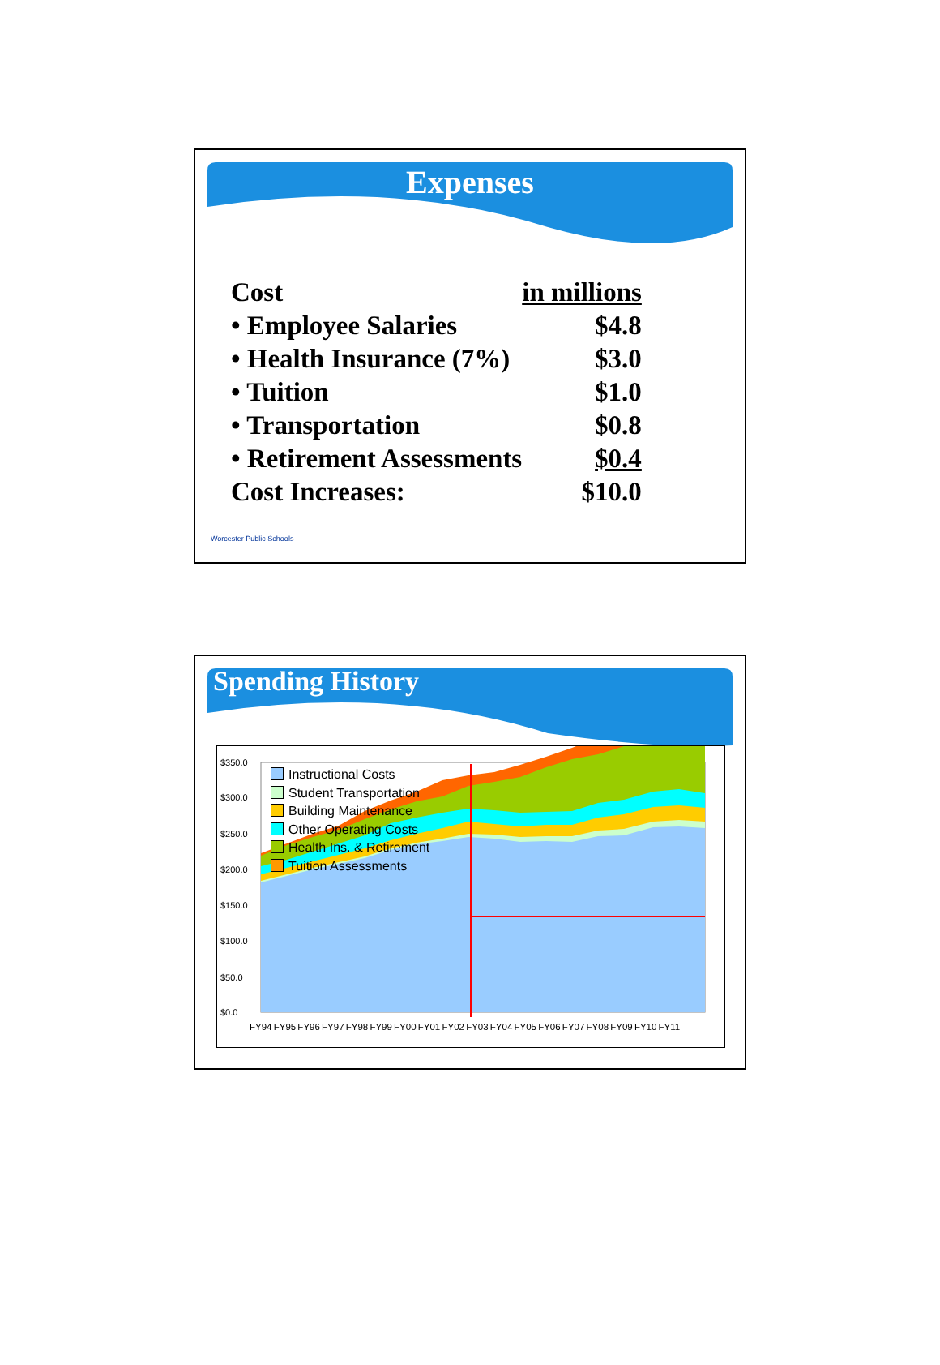Expenses
| Cost | in millions |
| • Employee Salaries | $4.8 |
| • Health Insurance (7%) | $3.0 |
| • Tuition | $1.0 |
| • Transportation | $0.8 |
| • Retirement Assessments | $0.4 |
| Cost Increases: | $10.0 |
Worcester Public Schools
Spending History
$350.0
$300.0
$250.0
$200.0
$150.0
$100.0
$50.0
$0.0
Instructional Costs
Student Transportation
Building Maintenance
Other Operating Costs
Health Ins. & Retirement
Tuition Assessments
FY94 FY95 FY96 FY97 FY98 FY99 FY00 FY01 FY02 FY03 FY04 FY05 FY06 FY07 FY08 FY09 FY10 FY11